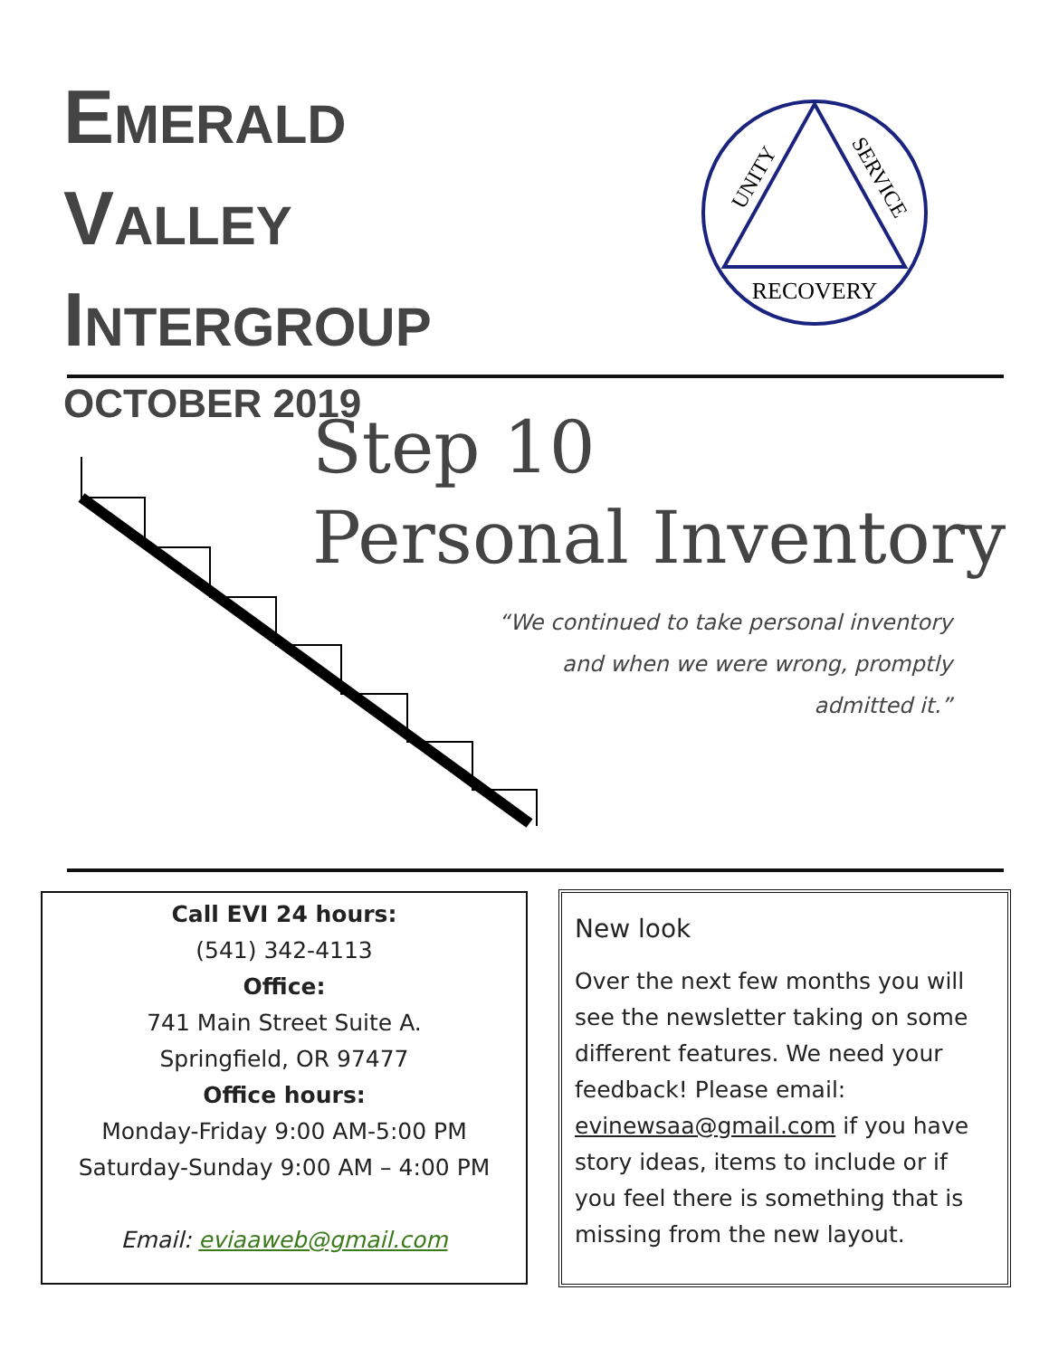EMERALD
VALLEY
INTERGROUP
OCTOBER 2019
RECOVERY
UNITY
SERVICE
Step 10
Personal Inventory
“We continued to take personal inventory and when we were wrong, promptly admitted it.”
Call EVI 24 hours:
(541) 342-4113
Office:
741 Main Street Suite A.
Springfield, OR 97477
Office hours:
Monday-Friday 9:00 AM-5:00 PM
Saturday-Sunday 9:00 AM – 4:00 PM
Email: eviaaweb@gmail.com
New look
Over the next few months you will see the newsletter taking on some different features. We need your feedback! Please email: evinewsaa@gmail.com if you have story ideas, items to include or if you feel there is something that is missing from the new layout.